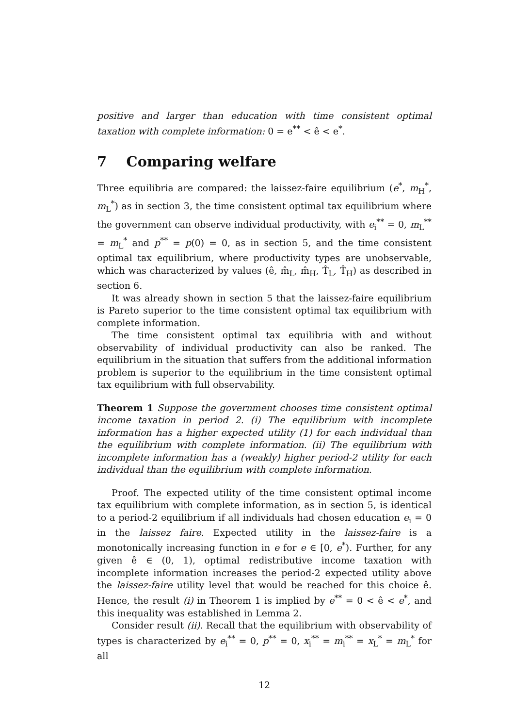positive and larger than education with time consistent optimal taxation with complete information: 0 = e<sup>**</sup> < ê < e<sup>*</sup>.
7 Comparing welfare
Three equilibria are compared: the laissez-faire equilibrium (e<sup>*</sup>, m<sub>H</sub><sup>*</sup>, m<sub>L</sub><sup>*</sup>) as in section 3, the time consistent optimal tax equilibrium where the government can observe individual productivity, with e<sub>i</sub><sup>**</sup> = 0, m<sub>L</sub><sup>**</sup> = m<sub>L</sub><sup>*</sup> and p<sup>**</sup> = p(0) = 0, as in section 5, and the time consistent optimal tax equilibrium, where productivity types are unobservable, which was characterized by values (ê, m̂<sub>L</sub>, m̂<sub>H</sub>, T̂<sub>L</sub>, T̂<sub>H</sub>) as described in section 6.
It was already shown in section 5 that the laissez-faire equilibrium is Pareto superior to the time consistent optimal tax equilibrium with complete information.
The time consistent optimal tax equilibria with and without observability of individual productivity can also be ranked. The equilibrium in the situation that suffers from the additional information problem is superior to the equilibrium in the time consistent optimal tax equilibrium with full observability.
Theorem 1 Suppose the government chooses time consistent optimal income taxation in period 2. (i) The equilibrium with incomplete information has a higher expected utility (1) for each individual than the equilibrium with complete information. (ii) The equilibrium with incomplete information has a (weakly) higher period-2 utility for each individual than the equilibrium with complete information.
Proof. The expected utility of the time consistent optimal income tax equilibrium with complete information, as in section 5, is identical to a period-2 equilibrium if all individuals had chosen education e<sub>i</sub> = 0 in the laissez faire. Expected utility in the laissez-faire is a monotonically increasing function in e for e ∈ [0, e<sup>*</sup>). Further, for any given ê ∈ (0, 1), optimal redistributive income taxation with incomplete information increases the period-2 expected utility above the laissez-faire utility level that would be reached for this choice ê. Hence, the result (i) in Theorem 1 is implied by e<sup>**</sup> = 0 < ê < e<sup>*</sup>, and this inequality was established in Lemma 2.
Consider result (ii). Recall that the equilibrium with observability of types is characterized by e<sub>i</sub><sup>**</sup> = 0, p<sup>**</sup> = 0, x<sub>i</sub><sup>**</sup> = m<sub>i</sub><sup>**</sup> = x<sub>L</sub><sup>*</sup> = m<sub>L</sub><sup>*</sup> for all
12